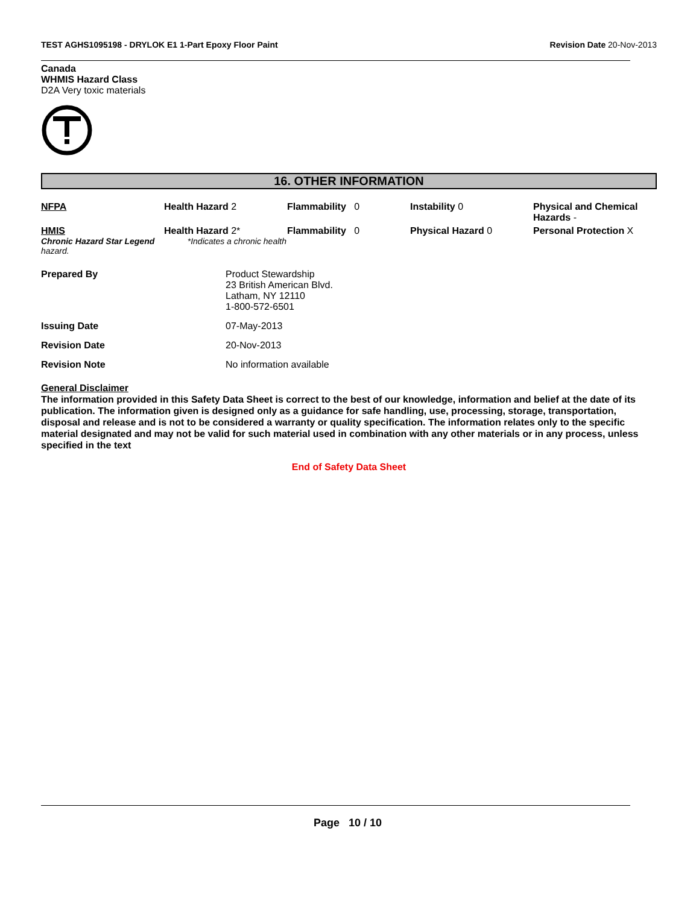TEST AGHS1095198 - DRYLOK E1 1-Part Epoxy Floor Paint Revision Date 20-Nov-2013
Canada
WHMIS Hazard Class
D2A Very toxic materials
16. OTHER INFORMATION
| NFPA | Health Hazard 2 | Flammability 0 | Instability 0 | Physical and Chemical Hazards - |
| HMIS | Health Hazard 2* | Flammability 0 | Physical Hazard 0 | Personal Protection X |
| Chronic Hazard Star Legend *Indicates a chronic health hazard. | | | | |
| Prepared By | Product Stewardship 23 British American Blvd. Latham, NY 12110 1-800-572-6501 |
| Issuing Date | 07-May-2013 |
| Revision Date | 20-Nov-2013 |
| Revision Note | No information available |
General Disclaimer
The information provided in this Safety Data Sheet is correct to the best of our knowledge, information and belief at the date of its publication. The information given is designed only as a guidance for safe handling, use, processing, storage, transportation, disposal and release and is not to be considered a warranty or quality specification. The information relates only to the specific material designated and may not be valid for such material used in combination with any other materials or in any process, unless specified in the text
End of Safety Data Sheet
Page 10 / 10